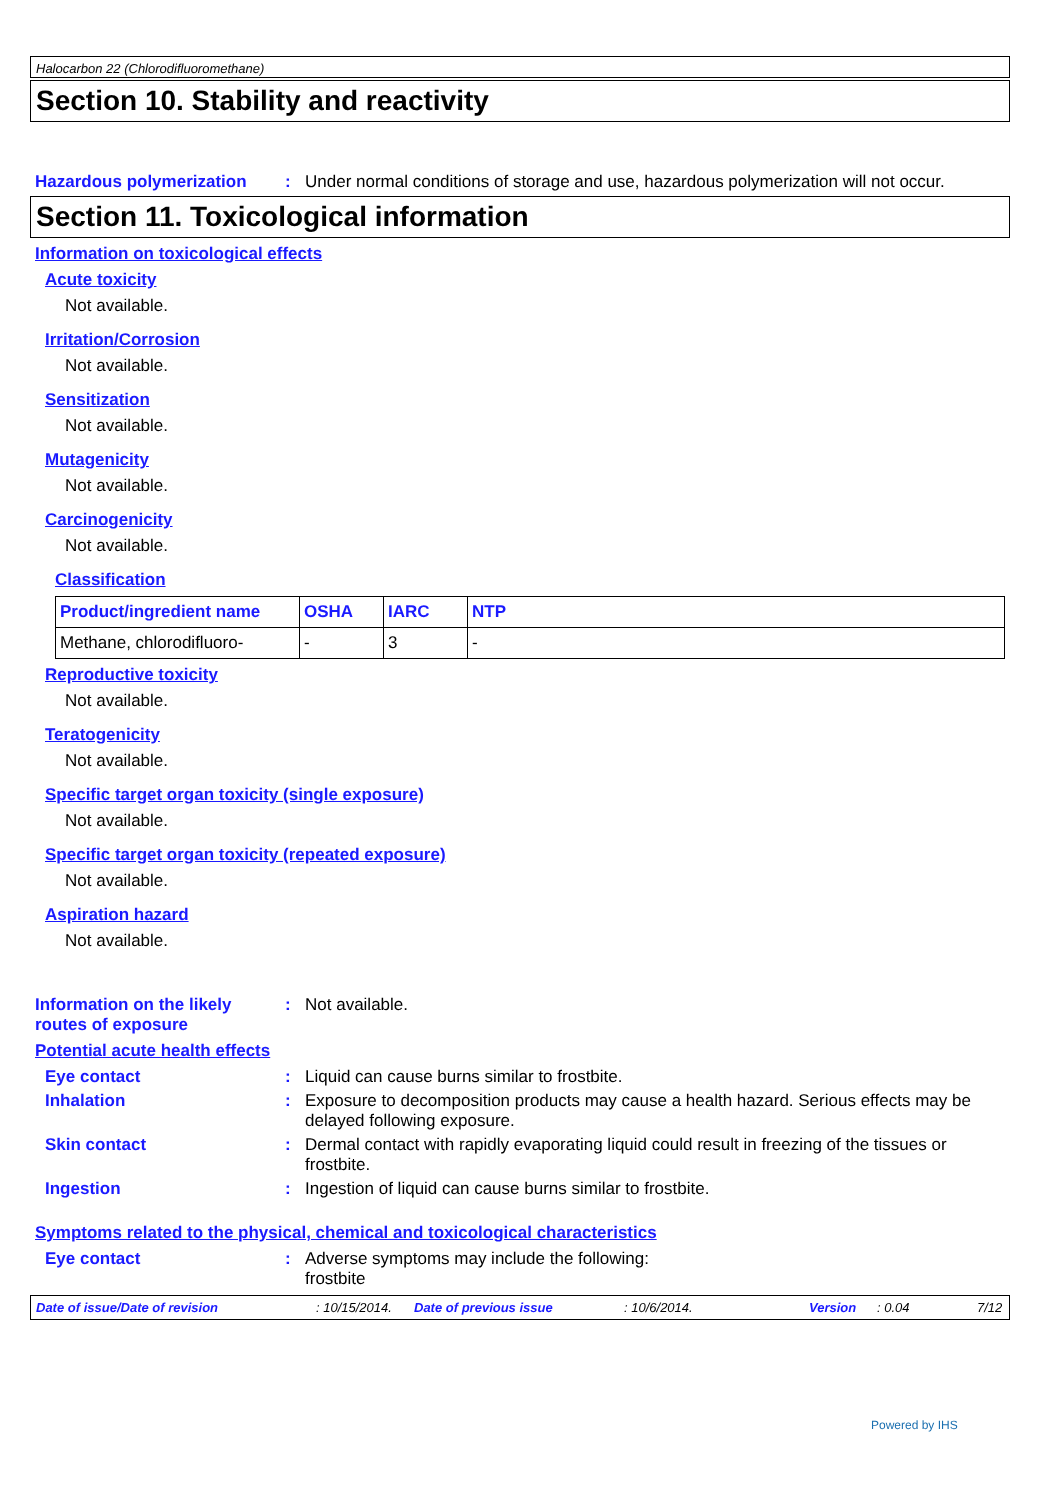Halocarbon 22 (Chlorodifluoromethane)
Section 10. Stability and reactivity
Hazardous polymerization : Under normal conditions of storage and use, hazardous polymerization will not occur.
Section 11. Toxicological information
Information on toxicological effects
Acute toxicity
Not available.
Irritation/Corrosion
Not available.
Sensitization
Not available.
Mutagenicity
Not available.
Carcinogenicity
Not available.
Classification
| Product/ingredient name | OSHA | IARC | NTP |
| --- | --- | --- | --- |
| Methane, chlorodifluoro- | - | 3 | - |
Reproductive toxicity
Not available.
Teratogenicity
Not available.
Specific target organ toxicity (single exposure)
Not available.
Specific target organ toxicity (repeated exposure)
Not available.
Aspiration hazard
Not available.
Information on the likely
routes of exposure
: Not available.
Potential acute health effects
Eye contact : Liquid can cause burns similar to frostbite.
Inhalation : Exposure to decomposition products may cause a health hazard. Serious effects may be delayed following exposure.
Skin contact : Dermal contact with rapidly evaporating liquid could result in freezing of the tissues or frostbite.
Ingestion : Ingestion of liquid can cause burns similar to frostbite.
Symptoms related to the physical, chemical and toxicological characteristics
Eye contact : Adverse symptoms may include the following:
frostbite
Date of issue/Date of revision: 10/15/2014. Date of previous issue: 10/6/2014. Version: 0.04 7/12
Powered by IHS